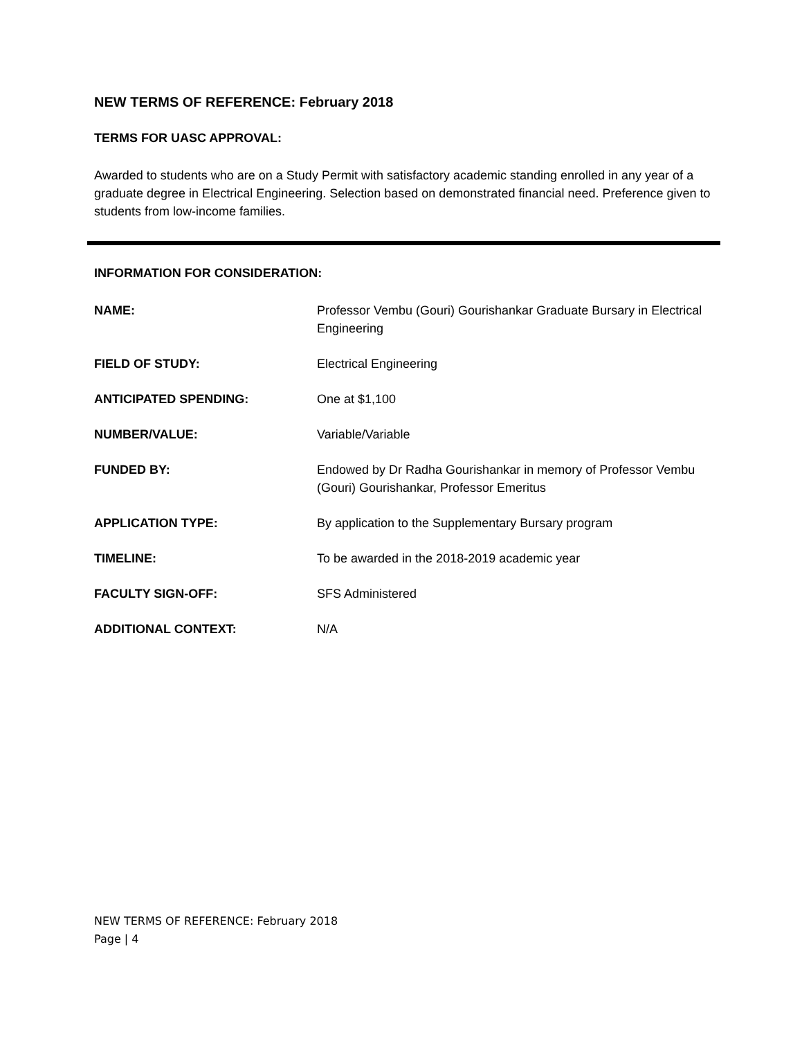NEW TERMS OF REFERENCE: February 2018
TERMS FOR UASC APPROVAL:
Awarded to students who are on a Study Permit with satisfactory academic standing enrolled in any year of a graduate degree in Electrical Engineering. Selection based on demonstrated financial need. Preference given to students from low-income families.
INFORMATION FOR CONSIDERATION:
| NAME: | Professor Vembu (Gouri) Gourishankar Graduate Bursary in Electrical Engineering |
| FIELD OF STUDY: | Electrical Engineering |
| ANTICIPATED SPENDING: | One at $1,100 |
| NUMBER/VALUE: | Variable/Variable |
| FUNDED BY: | Endowed by Dr Radha Gourishankar in memory of Professor Vembu (Gouri) Gourishankar, Professor Emeritus |
| APPLICATION TYPE: | By application to the Supplementary Bursary program |
| TIMELINE: | To be awarded in the 2018-2019 academic year |
| FACULTY SIGN-OFF: | SFS Administered |
| ADDITIONAL CONTEXT: | N/A |
NEW TERMS OF REFERENCE: February 2018
Page | 4